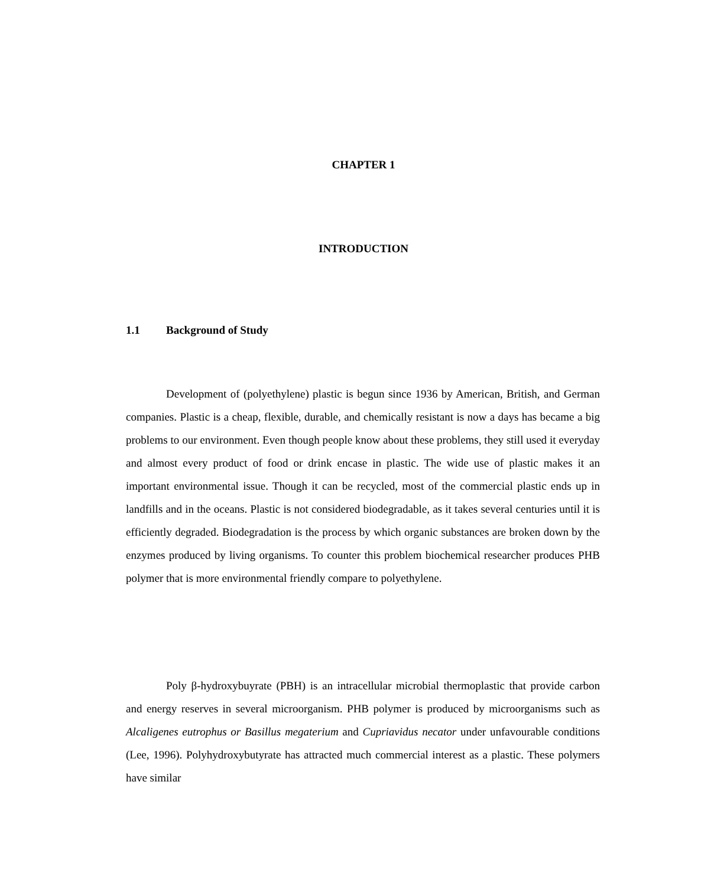CHAPTER 1
INTRODUCTION
1.1 Background of Study
Development of (polyethylene) plastic is begun since 1936 by American, British, and German companies. Plastic is a cheap, flexible, durable, and chemically resistant is now a days has became a big problems to our environment. Even though people know about these problems, they still used it everyday and almost every product of food or drink encase in plastic. The wide use of plastic makes it an important environmental issue. Though it can be recycled, most of the commercial plastic ends up in landfills and in the oceans. Plastic is not considered biodegradable, as it takes several centuries until it is efficiently degraded. Biodegradation is the process by which organic substances are broken down by the enzymes produced by living organisms. To counter this problem biochemical researcher produces PHB polymer that is more environmental friendly compare to polyethylene.
Poly β-hydroxybuyrate (PBH) is an intracellular microbial thermoplastic that provide carbon and energy reserves in several microorganism. PHB polymer is produced by microorganisms such as Alcaligenes eutrophus or Basillus megaterium and Cupriavidus necator under unfavourable conditions (Lee, 1996). Polyhydroxybutyrate has attracted much commercial interest as a plastic. These polymers have similar